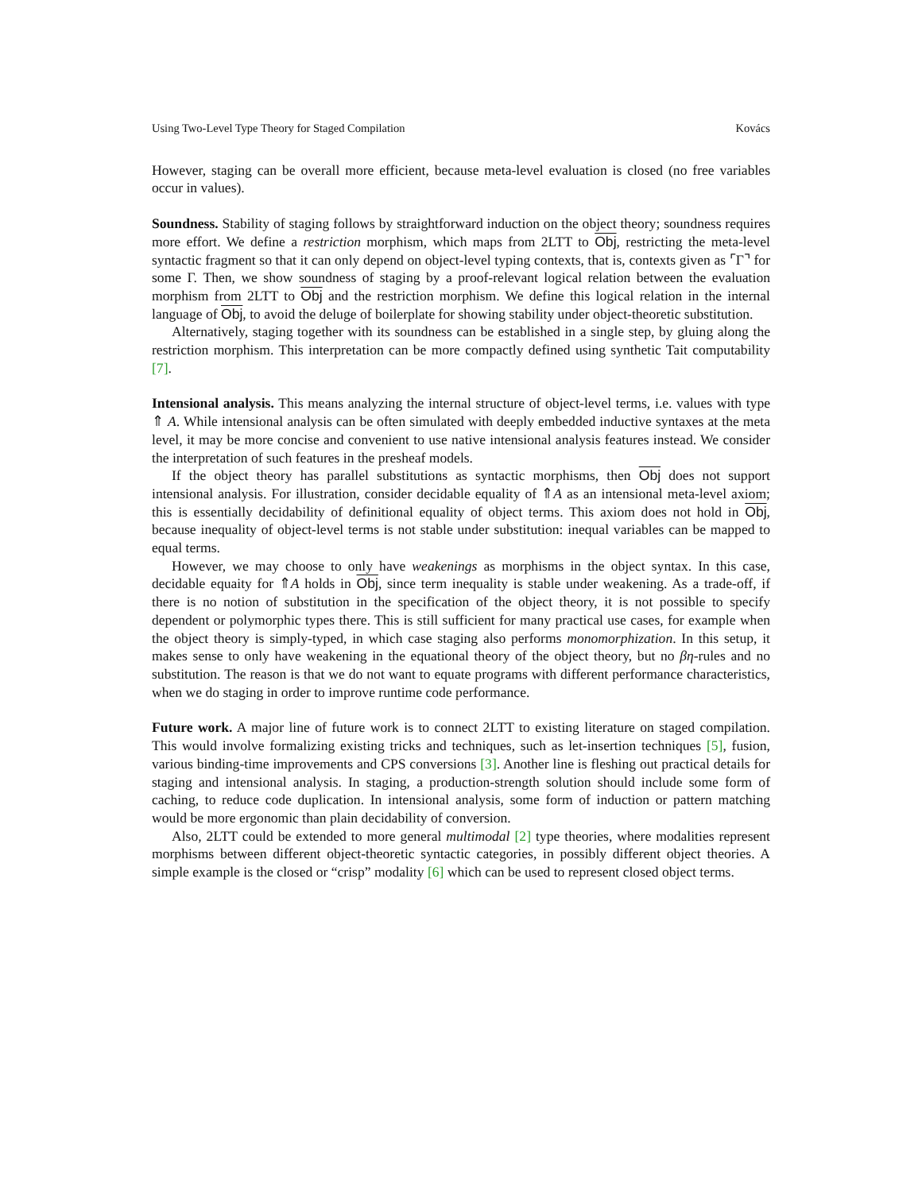Using Two-Level Type Theory for Staged Compilation Kovács
However, staging can be overall more efficient, because meta-level evaluation is closed (no free variables occur in values).
Soundness. Stability of staging follows by straightforward induction on the object theory; soundness requires more effort. We define a restriction morphism, which maps from 2LTT to Obj, restricting the meta-level syntactic fragment so that it can only depend on object-level typing contexts, that is, contexts given as ⌜Γ⌝ for some Γ. Then, we show soundness of staging by a proof-relevant logical relation between the evaluation morphism from 2LTT to Obj and the restriction morphism. We define this logical relation in the internal language of Obj, to avoid the deluge of boilerplate for showing stability under object-theoretic substitution.
Alternatively, staging together with its soundness can be established in a single step, by gluing along the restriction morphism. This interpretation can be more compactly defined using synthetic Tait computability [7].
Intensional analysis. This means analyzing the internal structure of object-level terms, i.e. values with type ⇑ A. While intensional analysis can be often simulated with deeply embedded inductive syntaxes at the meta level, it may be more concise and convenient to use native intensional analysis features instead. We consider the interpretation of such features in the presheaf models.
If the object theory has parallel substitutions as syntactic morphisms, then Obj does not support intensional analysis. For illustration, consider decidable equality of ⇑A as an intensional meta-level axiom; this is essentially decidability of definitional equality of object terms. This axiom does not hold in Obj, because inequality of object-level terms is not stable under substitution: inequal variables can be mapped to equal terms.
However, we may choose to only have weakenings as morphisms in the object syntax. In this case, decidable equaity for ⇑A holds in Obj, since term inequality is stable under weakening. As a trade-off, if there is no notion of substitution in the specification of the object theory, it is not possible to specify dependent or polymorphic types there. This is still sufficient for many practical use cases, for example when the object theory is simply-typed, in which case staging also performs monomorphization. In this setup, it makes sense to only have weakening in the equational theory of the object theory, but no βη-rules and no substitution. The reason is that we do not want to equate programs with different performance characteristics, when we do staging in order to improve runtime code performance.
Future work. A major line of future work is to connect 2LTT to existing literature on staged compilation. This would involve formalizing existing tricks and techniques, such as let-insertion techniques [5], fusion, various binding-time improvements and CPS conversions [3]. Another line is fleshing out practical details for staging and intensional analysis. In staging, a production-strength solution should include some form of caching, to reduce code duplication. In intensional analysis, some form of induction or pattern matching would be more ergonomic than plain decidability of conversion.
Also, 2LTT could be extended to more general multimodal [2] type theories, where modalities represent morphisms between different object-theoretic syntactic categories, in possibly different object theories. A simple example is the closed or “crisp” modality [6] which can be used to represent closed object terms.